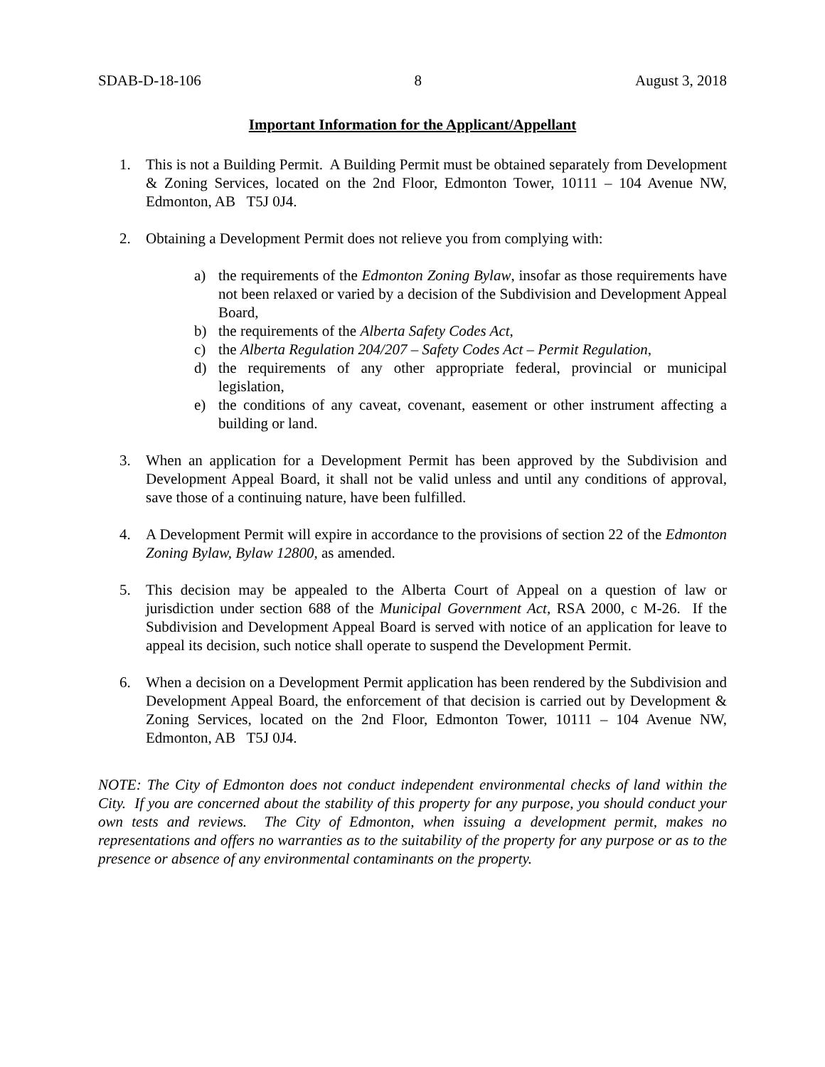SDAB-D-18-106 8 August 3, 2018
Important Information for the Applicant/Appellant
1. This is not a Building Permit. A Building Permit must be obtained separately from Development & Zoning Services, located on the 2nd Floor, Edmonton Tower, 10111 – 104 Avenue NW, Edmonton, AB T5J 0J4.
2. Obtaining a Development Permit does not relieve you from complying with:
a) the requirements of the Edmonton Zoning Bylaw, insofar as those requirements have not been relaxed or varied by a decision of the Subdivision and Development Appeal Board,
b) the requirements of the Alberta Safety Codes Act,
c) the Alberta Regulation 204/207 – Safety Codes Act – Permit Regulation,
d) the requirements of any other appropriate federal, provincial or municipal legislation,
e) the conditions of any caveat, covenant, easement or other instrument affecting a building or land.
3. When an application for a Development Permit has been approved by the Subdivision and Development Appeal Board, it shall not be valid unless and until any conditions of approval, save those of a continuing nature, have been fulfilled.
4. A Development Permit will expire in accordance to the provisions of section 22 of the Edmonton Zoning Bylaw, Bylaw 12800, as amended.
5. This decision may be appealed to the Alberta Court of Appeal on a question of law or jurisdiction under section 688 of the Municipal Government Act, RSA 2000, c M-26. If the Subdivision and Development Appeal Board is served with notice of an application for leave to appeal its decision, such notice shall operate to suspend the Development Permit.
6. When a decision on a Development Permit application has been rendered by the Subdivision and Development Appeal Board, the enforcement of that decision is carried out by Development & Zoning Services, located on the 2nd Floor, Edmonton Tower, 10111 – 104 Avenue NW, Edmonton, AB T5J 0J4.
NOTE: The City of Edmonton does not conduct independent environmental checks of land within the City. If you are concerned about the stability of this property for any purpose, you should conduct your own tests and reviews. The City of Edmonton, when issuing a development permit, makes no representations and offers no warranties as to the suitability of the property for any purpose or as to the presence or absence of any environmental contaminants on the property.